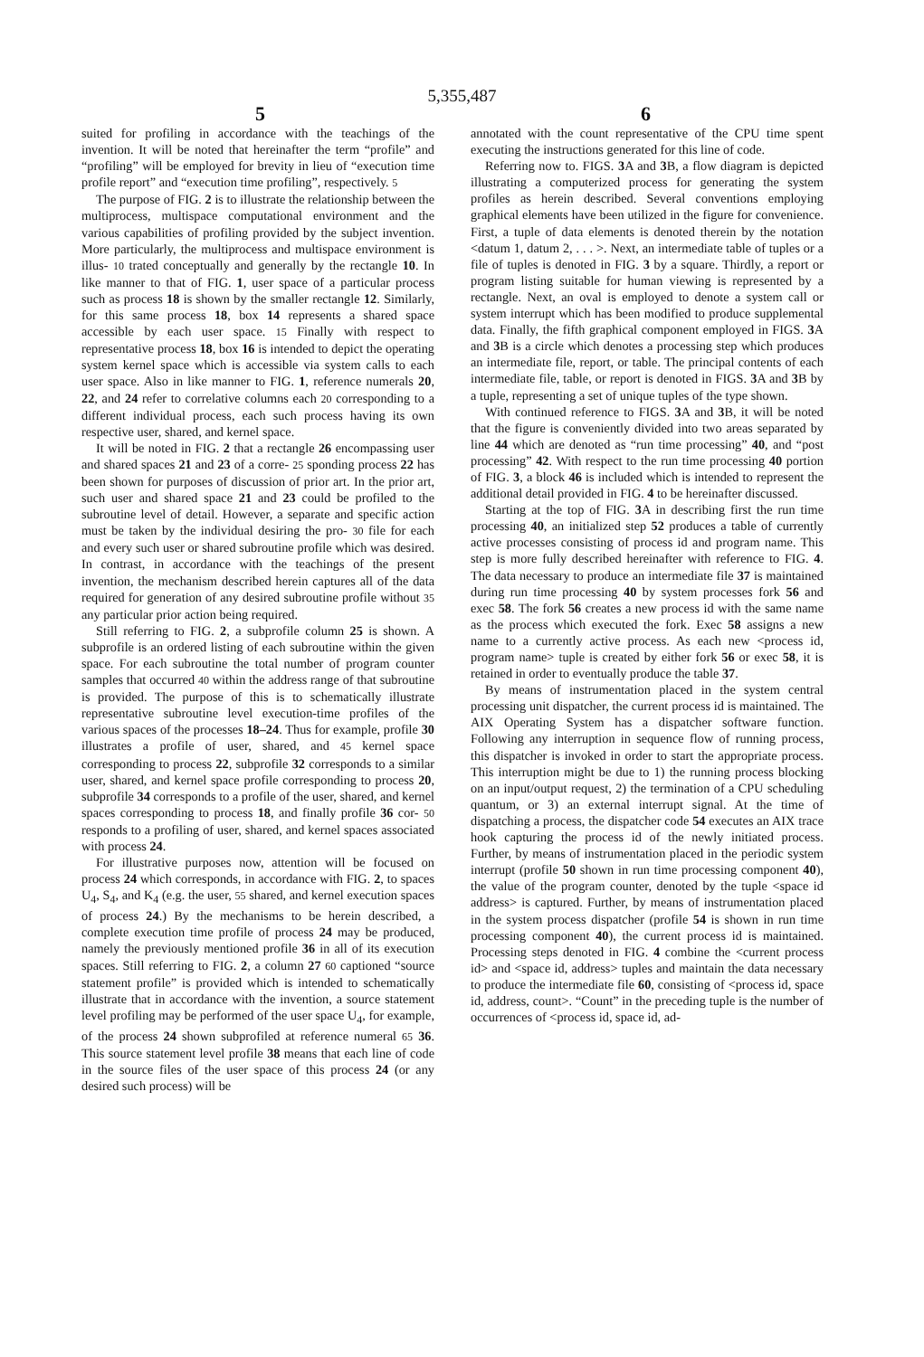5,355,487
5 6
suited for profiling in accordance with the teachings of the invention. It will be noted that hereinafter the term “profile” and “profiling” will be employed for brevity in lieu of “execution time profile report” and “execution time profiling”, respectively. 5
The purpose of FIG. 2 is to illustrate the relationship between the multiprocess, multispace computational environment and the various capabilities of profiling provided by the subject invention. More particularly, the multiprocess and multispace environment is illus- 10 trated conceptually and generally by the rectangle 10. In like manner to that of FIG. 1, user space of a particular process such as process 18 is shown by the smaller rectangle 12. Similarly, for this same process 18, box 14 represents a shared space accessible by each user space. 15 Finally with respect to representative process 18, box 16 is intended to depict the operating system kernel space which is accessible via system calls to each user space. Also in like manner to FIG. 1, reference numerals 20, 22, and 24 refer to correlative columns each 20 corresponding to a different individual process, each such process having its own respective user, shared, and kernel space.
It will be noted in FIG. 2 that a rectangle 26 encompassing user and shared spaces 21 and 23 of a corre- 25 sponding process 22 has been shown for purposes of discussion of prior art. In the prior art, such user and shared space 21 and 23 could be profiled to the subroutine level of detail. However, a separate and specific action must be taken by the individual desiring the pro- 30 file for each and every such user or shared subroutine profile which was desired. In contrast, in accordance with the teachings of the present invention, the mechanism described herein captures all of the data required for generation of any desired subroutine profile without 35 any particular prior action being required.
Still referring to FIG. 2, a subprofile column 25 is shown. A subprofile is an ordered listing of each subroutine within the given space. For each subroutine the total number of program counter samples that occurred 40 within the address range of that subroutine is provided. The purpose of this is to schematically illustrate representative subroutine level execution-time profiles of the various spaces of the processes 18–24. Thus for example, profile 30 illustrates a profile of user, shared, and 45 kernel space corresponding to process 22, subprofile 32 corresponds to a similar user, shared, and kernel space profile corresponding to process 20, subprofile 34 corresponds to a profile of the user, shared, and kernel spaces corresponding to process 18, and finally profile 36 cor- 50 responds to a profiling of user, shared, and kernel spaces associated with process 24.
For illustrative purposes now, attention will be focused on process 24 which corresponds, in accordance with FIG. 2, to spaces U<sub>4</sub>, S<sub>4</sub>, and K<sub>4</sub> (e.g. the user, 55 shared, and kernel execution spaces of process 24.) By the mechanisms to be herein described, a complete execution time profile of process 24 may be produced, namely the previously mentioned profile 36 in all of its execution spaces. Still referring to FIG. 2, a column 27 60 captioned “source statement profile” is provided which is intended to schematically illustrate that in accordance with the invention, a source statement level profiling may be performed of the user space U<sub>4</sub>, for example, of the process 24 shown subprofiled at reference numeral 65 36. This source statement level profile 38 means that each line of code in the source files of the user space of this process 24 (or any desired such process) will be
annotated with the count representative of the CPU time spent executing the instructions generated for this line of code.
Referring now to. FIGS. 3 A and 3 B, a flow diagram is depicted illustrating a computerized process for generating the system profiles as herein described. Several conventions employing graphical elements have been utilized in the figure for convenience. First, a tuple of data elements is denoted therein by the notation <datum 1, datum 2, . . . >. Next, an intermediate table of tuples or a file of tuples is denoted in FIG. 3 by a square. Thirdly, a report or program listing suitable for human viewing is represented by a rectangle. Next, an oval is employed to denote a system call or system interrupt which has been modified to produce supplemental data. Finally, the fifth graphical component employed in FIGS. 3 A and 3 B is a circle which denotes a processing step which produces an intermediate file, report, or table. The principal contents of each intermediate file, table, or report is denoted in FIGS. 3 A and 3 B by a tuple, representing a set of unique tuples of the type shown.
With continued reference to FIGS. 3 A and 3 B, it will be noted that the figure is conveniently divided into two areas separated by line 44 which are denoted as “run time processing” 40, and “post processing” 42. With respect to the run time processing 40 portion of FIG. 3, a block 46 is included which is intended to represent the additional detail provided in FIG. 4 to be hereinafter discussed.
Starting at the top of FIG. 3 A in describing first the run time processing 40, an initialized step 52 produces a table of currently active processes consisting of process id and program name. This step is more fully described hereinafter with reference to FIG. 4. The data necessary to produce an intermediate file 37 is maintained during run time processing 40 by system processes fork 56 and exec 58. The fork 56 creates a new process id with the same name as the process which executed the fork. Exec 58 assigns a new name to a currently active process. As each new <process id, program name> tuple is created by either fork 56 or exec 58, it is retained in order to eventually produce the table 37.
By means of instrumentation placed in the system central processing unit dispatcher, the current process id is maintained. The AIX Operating System has a dispatcher software function. Following any interruption in sequence flow of running process, this dispatcher is invoked in order to start the appropriate process. This interruption might be due to 1) the running process blocking on an input/output request, 2) the termination of a CPU scheduling quantum, or 3) an external interrupt signal. At the time of dispatching a process, the dispatcher code 54 executes an AIX trace hook capturing the process id of the newly initiated process. Further, by means of instrumentation placed in the periodic system interrupt (profile 50 shown in run time processing component 40), the value of the program counter, denoted by the tuple <space id address> is captured. Further, by means of instrumentation placed in the system process dispatcher (profile 54 is shown in run time processing component 40), the current process id is maintained. Processing steps denoted in FIG. 4 combine the <current process id> and <space id, address> tuples and maintain the data necessary to produce the intermediate file 60, consisting of <process id, space id, address, count>. “Count” in the preceding tuple is the number of occurrences of <process id, space id, ad-